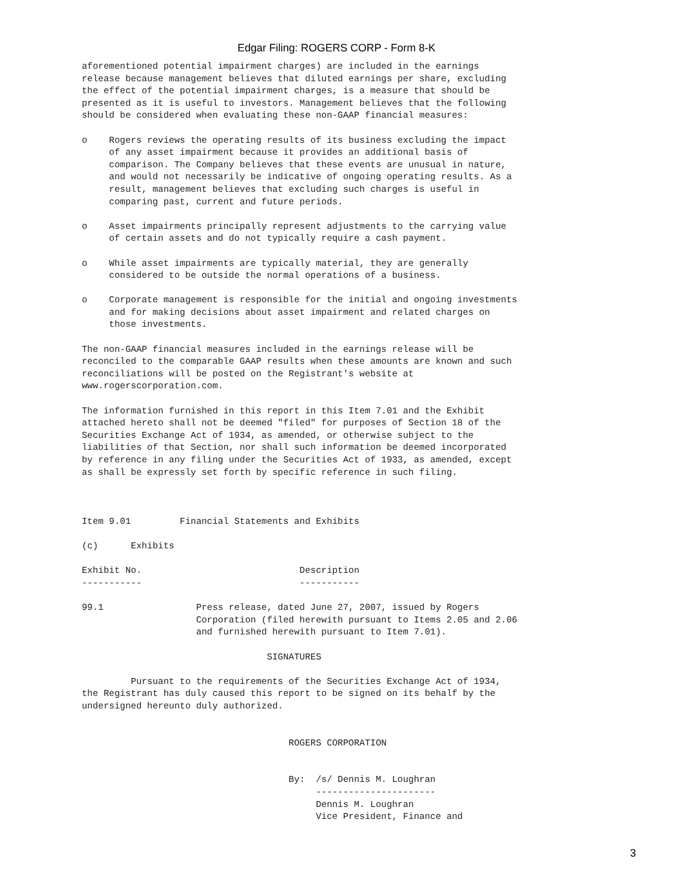Edgar Filing: ROGERS CORP - Form 8-K
aforementioned potential impairment charges) are included in the earnings
release because management believes that diluted earnings per share, excluding
the effect of the potential impairment charges, is a measure that should be
presented as it is useful to investors. Management believes that the following
should be considered when evaluating these non-GAAP financial measures:

o    Rogers reviews the operating results of its business excluding the impact
     of any asset impairment because it provides an additional basis of
     comparison. The Company believes that these events are unusual in nature,
     and would not necessarily be indicative of ongoing operating results. As a
     result, management believes that excluding such charges is useful in
     comparing past, current and future periods.

o    Asset impairments principally represent adjustments to the carrying value
     of certain assets and do not typically require a cash payment.

o    While asset impairments are typically material, they are generally
     considered to be outside the normal operations of a business.

o    Corporate management is responsible for the initial and ongoing investments
     and for making decisions about asset impairment and related charges on
     those investments.

The non-GAAP financial measures included in the earnings release will be
reconciled to the comparable GAAP results when these amounts are known and such
reconciliations will be posted on the Registrant's website at
www.rogerscorporation.com.

The information furnished in this report in this Item 7.01 and the Exhibit
attached hereto shall not be deemed "filed" for purposes of Section 18 of the
Securities Exchange Act of 1934, as amended, or otherwise subject to the
liabilities of that Section, nor shall such information be deemed incorporated
by reference in any filing under the Securities Act of 1933, as amended, except
as shall be expressly set forth by specific reference in such filing.



Item 9.01         Financial Statements and Exhibits

(c)      Exhibits

Exhibit No.                             Description
-----------                             -----------

99.1                 Press release, dated June 27, 2007, issued by Rogers
                     Corporation (filed herewith pursuant to Items 2.05 and 2.06
                     and furnished herewith pursuant to Item 7.01).

                                  SIGNATURES

         Pursuant to the requirements of the Securities Exchange Act of 1934,
the Registrant has duly caused this report to be signed on its behalf by the
undersigned hereunto duly authorized.


                                      ROGERS CORPORATION


                                      By:  /s/ Dennis M. Loughran
                                           ----------------------
                                           Dennis M. Loughran
                                           Vice President, Finance and
3